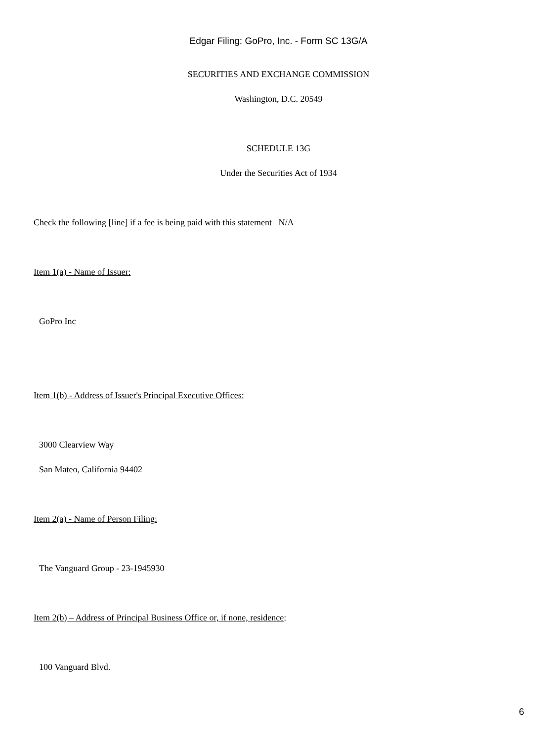Edgar Filing: GoPro, Inc. - Form SC 13G/A
SECURITIES AND EXCHANGE COMMISSION
Washington, D.C. 20549
SCHEDULE 13G
Under the Securities Act of 1934
Check the following [line] if a fee is being paid with this statement N/A
Item 1(a) - Name of Issuer:
GoPro Inc
Item 1(b) - Address of Issuer's Principal Executive Offices:
3000 Clearview Way
San Mateo, California 94402
Item 2(a) - Name of Person Filing:
The Vanguard Group - 23-1945930
Item 2(b) – Address of Principal Business Office or, if none, residence:
100 Vanguard Blvd.
6